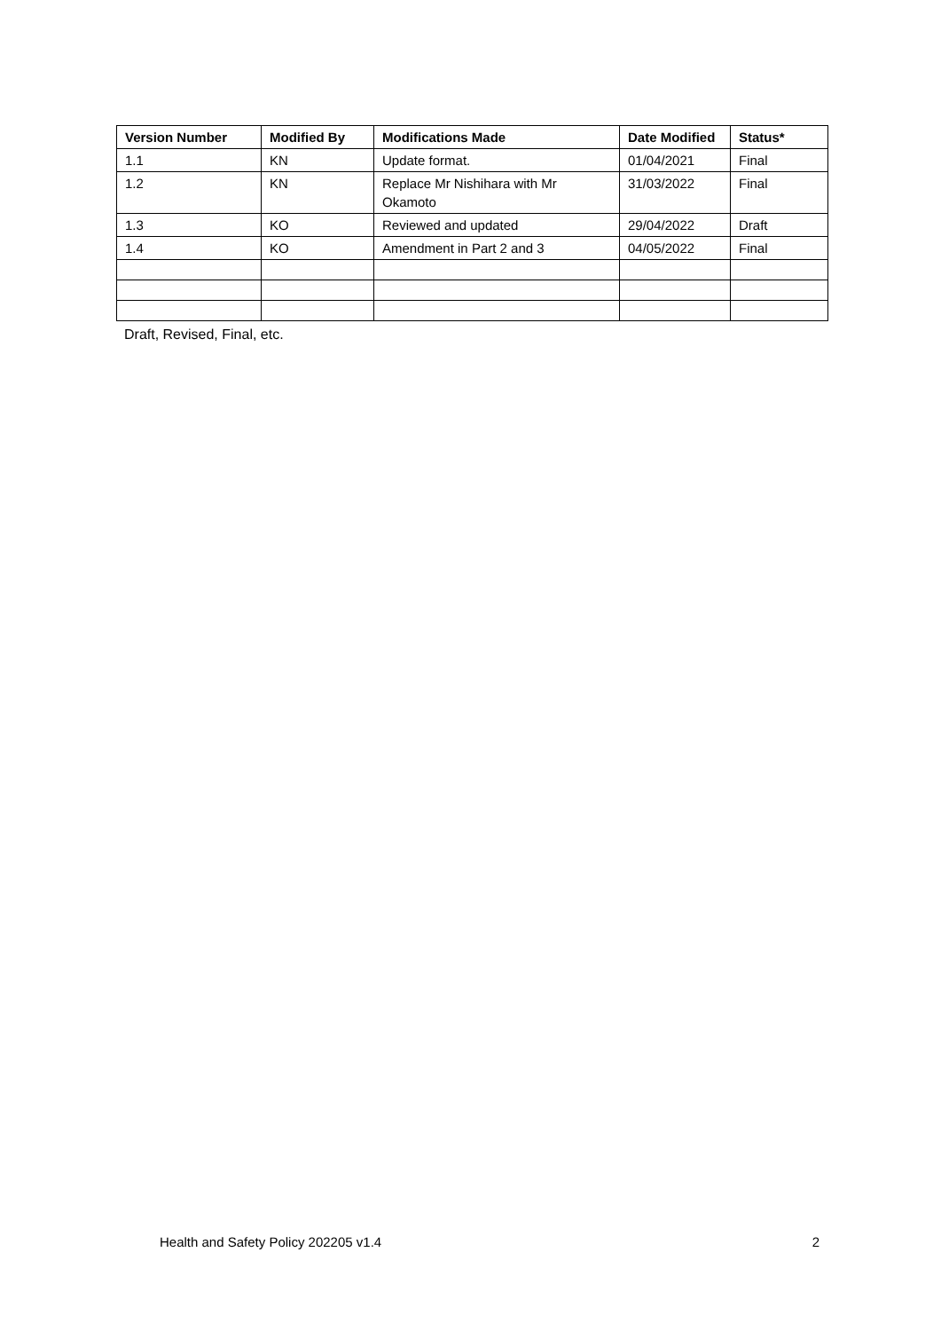| Version Number | Modified By | Modifications Made | Date Modified | Status* |
| --- | --- | --- | --- | --- |
| 1.1 | KN | Update format. | 01/04/2021 | Final |
| 1.2 | KN | Replace Mr Nishihara with Mr Okamoto | 31/03/2022 | Final |
| 1.3 | KO | Reviewed and updated | 29/04/2022 | Draft |
| 1.4 | KO | Amendment in Part 2 and 3 | 04/05/2022 | Final |
Draft, Revised, Final, etc.
Health and Safety Policy 202205 v1.4 2